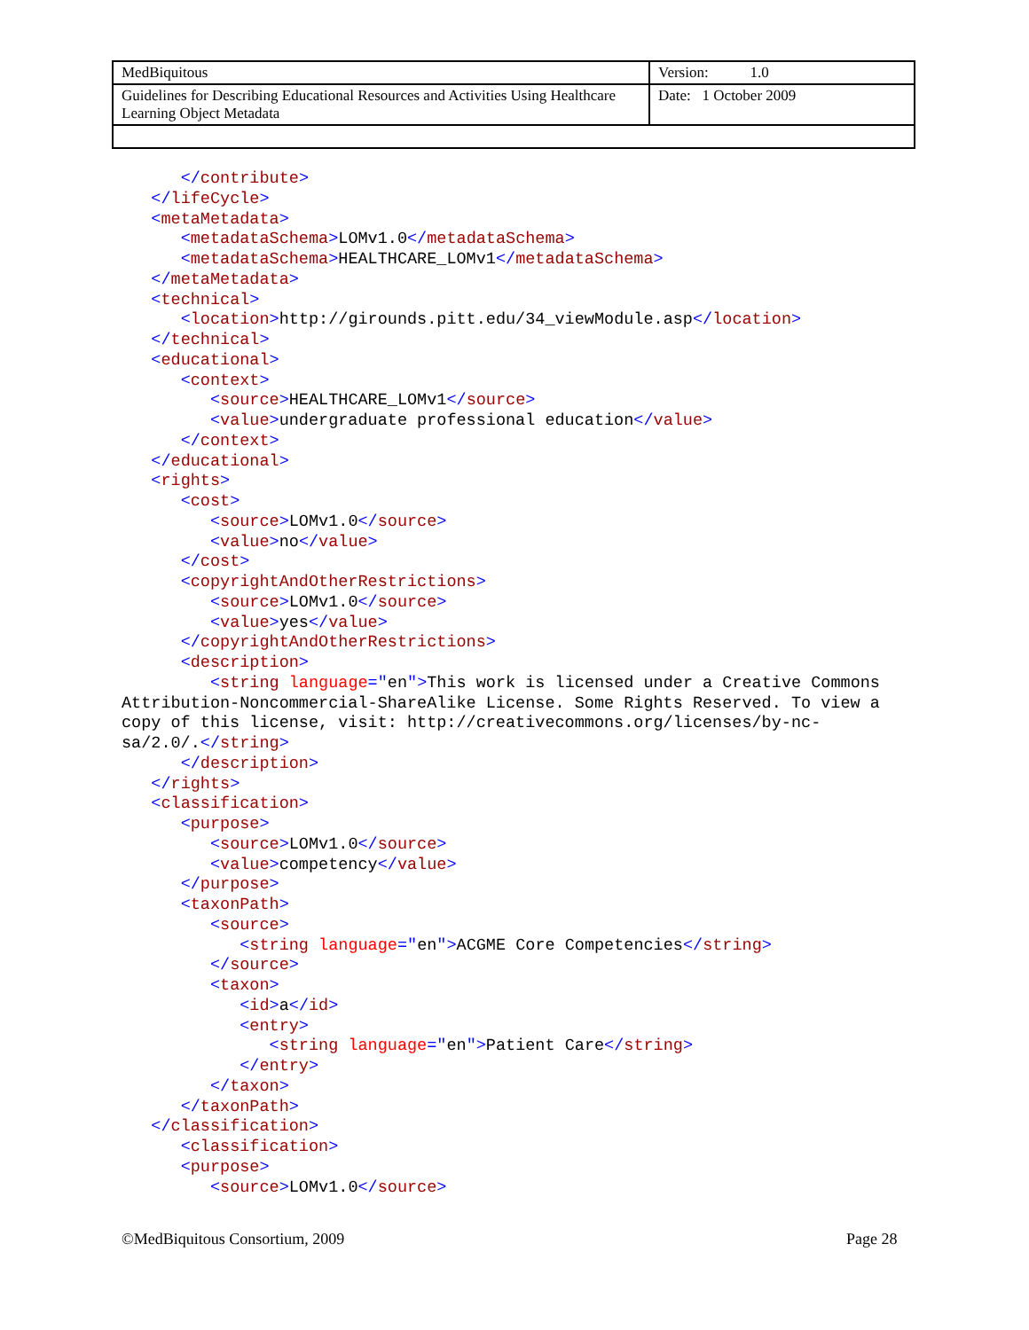| MedBiquitous | Version: 1.0 |
| Guidelines for Describing Educational Resources and Activities Using Healthcare Learning Object Metadata | Date: 1 October 2009 |
      </contribute>
   </lifeCycle>
   <metaMetadata>
      <metadataSchema>LOMv1.0</metadataSchema>
      <metadataSchema>HEALTHCARE_LOMv1</metadataSchema>
   </metaMetadata>
   <technical>
      <location>http://girounds.pitt.edu/34_viewModule.asp</location>
   </technical>
   <educational>
      <context>
         <source>HEALTHCARE_LOMv1</source>
         <value>undergraduate professional education</value>
      </context>
   </educational>
   <rights>
      <cost>
         <source>LOMv1.0</source>
         <value>no</value>
      </cost>
      <copyrightAndOtherRestrictions>
         <source>LOMv1.0</source>
         <value>yes</value>
      </copyrightAndOtherRestrictions>
      <description>
         <string language="en">This work is licensed under a Creative Commons
Attribution-Noncommercial-ShareAlike License. Some Rights Reserved. To view a
copy of this license, visit: http://creativecommons.org/licenses/by-nc-
sa/2.0/.</string>
      </description>
   </rights>
   <classification>
      <purpose>
         <source>LOMv1.0</source>
         <value>competency</value>
      </purpose>
      <taxonPath>
         <source>
            <string language="en">ACGME Core Competencies</string>
         </source>
         <taxon>
            <id>a</id>
            <entry>
               <string language="en">Patient Care</string>
            </entry>
         </taxon>
      </taxonPath>
   </classification>
      <classification>
      <purpose>
         <source>LOMv1.0</source>
©MedBiquitous Consortium, 2009 Page 28